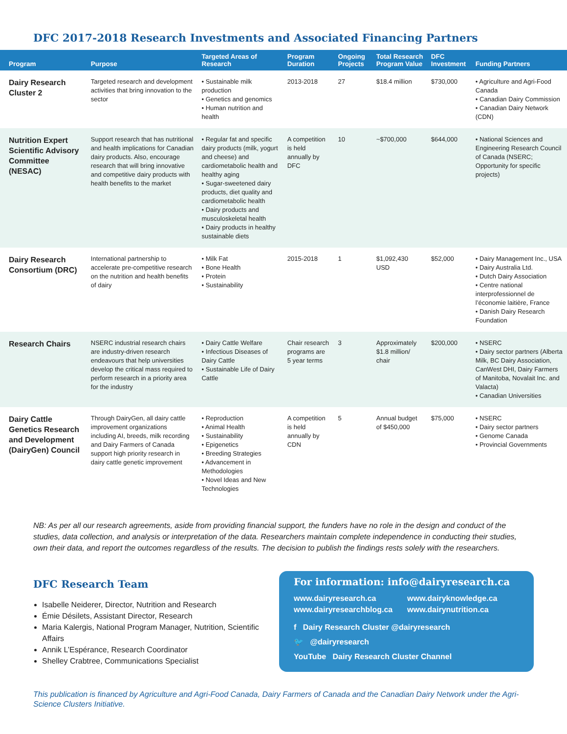DFC 2017-2018 Research Investments and Associated Financing Partners
| Program | Purpose | Targeted Areas of Research | Program Duration | Ongoing Projects | Total Research Program Value | DFC Investment | Funding Partners |
| --- | --- | --- | --- | --- | --- | --- | --- |
| Dairy Research Cluster 2 | Targeted research and development activities that bring innovation to the sector | • Sustainable milk production • Genetics and genomics • Human nutrition and health | 2013-2018 | 27 | $18.4 million | $730,000 | • Agriculture and Agri-Food Canada • Canadian Dairy Commission • Canadian Dairy Network (CDN) |
| Nutrition Expert Scientific Advisory Committee (NESAC) | Support research that has nutritional and health implications for Canadian dairy products. Also, encourage research that will bring innovative and competitive dairy products with health benefits to the market | • Regular fat and specific dairy products (milk, yogurt and cheese) and cardiometabolic health and healthy aging • Sugar-sweetened dairy products, diet quality and cardiometabolic health • Dairy products and musculoskeletal health • Dairy products in healthy sustainable diets | A competition is held annually by DFC | 10 | ~$700,000 | $644,000 | • National Sciences and Engineering Research Council of Canada (NSERC; Opportunity for specific projects) |
| Dairy Research Consortium (DRC) | International partnership to accelerate pre-competitive research on the nutrition and health benefits of dairy | • Milk Fat • Bone Health • Protein • Sustainability | 2015-2018 | 1 | $1,092,430 USD | $52,000 | • Dairy Management Inc., USA • Dairy Australia Ltd. • Dutch Dairy Association • Centre national interprofessionnel de l’économie laitière, France • Danish Dairy Research Foundation |
| Research Chairs | NSERC industrial research chairs are industry-driven research endeavours that help universities develop the critical mass required to perform research in a priority area for the industry | • Dairy Cattle Welfare • Infectious Diseases of Dairy Cattle • Sustainable Life of Dairy Cattle | Chair research programs are 5 year terms | 3 | Approximately $1.8 million/ chair | $200,000 | • NSERC • Dairy sector partners (Alberta Milk, BC Dairy Association, CanWest DHI, Dairy Farmers of Manitoba, Novalait Inc. and Valacta) • Canadian Universities |
| Dairy Cattle Genetics Research and Development (DairyGen) Council | Through DairyGen, all dairy cattle improvement organizations including AI, breeds, milk recording and Dairy Farmers of Canada support high priority research in dairy cattle genetic improvement | • Reproduction • Animal Health • Sustainability • Epigenetics • Breeding Strategies • Advancement in Methodologies • Novel Ideas and New Technologies | A competition is held annually by CDN | 5 | Annual budget of $450,000 | $75,000 | • NSERC • Dairy sector partners • Genome Canada • Provincial Governments |
NB: As per all our research agreements, aside from providing financial support, the funders have no role in the design and conduct of the studies, data collection, and analysis or interpretation of the data. Researchers maintain complete independence in conducting their studies, own their data, and report the outcomes regardless of the results. The decision to publish the findings rests solely with the researchers.
DFC Research Team
Isabelle Neiderer, Director, Nutrition and Research
Émie Désilets, Assistant Director, Research
Maria Kalergis, National Program Manager, Nutrition, Scientific Affairs
Annik L’Espérance, Research Coordinator
Shelley Crabtree, Communications Specialist
For information: info@dairyresearch.ca
www.dairyresearch.ca www.dairyknowledge.ca www.dairyresearchblog.ca www.dairynutrition.ca
f Dairy Research Cluster @dairyresearch
🐦 @dairyresearch
YouTube Dairy Research Cluster Channel
This publication is financed by Agriculture and Agri-Food Canada, Dairy Farmers of Canada and the Canadian Dairy Network under the Agri-Science Clusters Initiative.